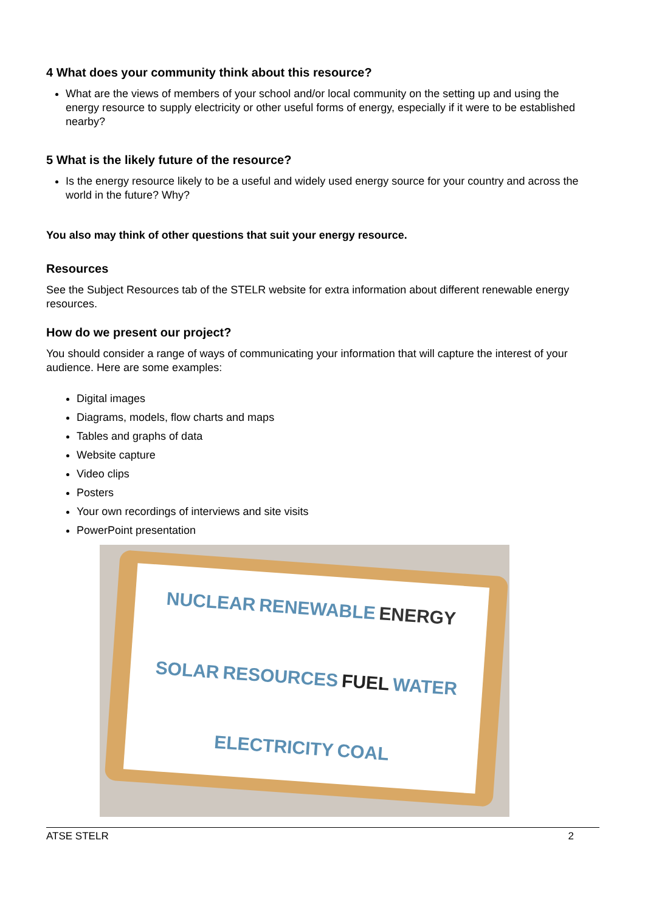4 What does your community think about this resource?
What are the views of members of your school and/or local community on the setting up and using the energy resource to supply electricity or other useful forms of energy, especially if it were to be established nearby?
5 What is the likely future of the resource?
Is the energy resource likely to be a useful and widely used energy source for your country and across the world in the future? Why?
You also may think of other questions that suit your energy resource.
Resources
See the Subject Resources tab of the STELR website for extra information about different renewable energy resources.
How do we present our project?
You should consider a range of ways of communicating your information that will capture the interest of your audience. Here are some examples:
Digital images
Diagrams, models, flow charts and maps
Tables and graphs of data
Website capture
Video clips
Posters
Your own recordings of interviews and site visits
PowerPoint presentation
NUCLEAR RENEWABLE ENERGY SOLAR RESOURCES FUEL WATER ELECTRICITY COAL
ATSE STELR 2